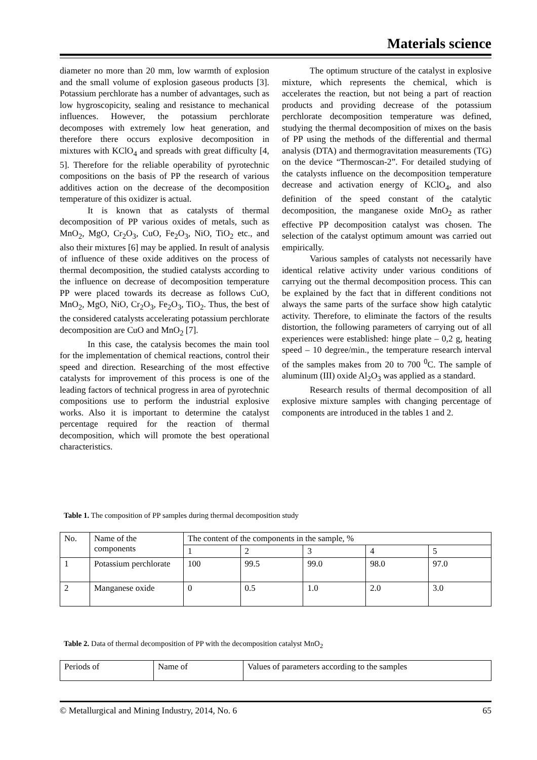Materials science
diameter no more than 20 mm, low warmth of explosion and the small volume of explosion gaseous products [3]. Potassium perchlorate has a number of advantages, such as low hygroscopicity, sealing and resistance to mechanical influences. However, the potassium perchlorate decomposes with extremely low heat generation, and therefore there occurs explosive decomposition in mixtures with KClO<sub>4</sub> and spreads with great difficulty [4, 5]. Therefore for the reliable operability of pyrotechnic compositions on the basis of PP the research of various additives action on the decrease of the decomposition temperature of this oxidizer is actual.
It is known that as catalysts of thermal decomposition of PP various oxides of metals, such as MnO<sub>2</sub>, MgO, Cr<sub>2</sub>O<sub>3</sub>, CuO, Fe<sub>2</sub>O<sub>3</sub>, NiO, TiO<sub>2</sub> etc., and also their mixtures [6] may be applied. In result of analysis of influence of these oxide additives on the process of thermal decomposition, the studied catalysts according to the influence on decrease of decomposition temperature PP were placed towards its decrease as follows CuO, MnO<sub>2</sub>, MgO, NiO, Cr<sub>2</sub>O<sub>3</sub>, Fe<sub>2</sub>O<sub>3</sub>, TiO<sub>2</sub>. Thus, the best of the considered catalysts accelerating potassium perchlorate decomposition are CuO and MnO<sub>2</sub> [7].
In this case, the catalysis becomes the main tool for the implementation of chemical reactions, control their speed and direction. Researching of the most effective catalysts for improvement of this process is one of the leading factors of technical progress in area of pyrotechnic compositions use to perform the industrial explosive works. Also it is important to determine the catalyst percentage required for the reaction of thermal decomposition, which will promote the best operational characteristics.
The optimum structure of the catalyst in explosive mixture, which represents the chemical, which is accelerates the reaction, but not being a part of reaction products and providing decrease of the potassium perchlorate decomposition temperature was defined, studying the thermal decomposition of mixes on the basis of PP using the methods of the differential and thermal analysis (DTA) and thermogravitation measurements (TG) on the device “Thermoscan-2”. For detailed studying of the catalysts influence on the decomposition temperature decrease and activation energy of KClO<sub>4</sub>, and also definition of the speed constant of the catalytic decomposition, the manganese oxide MnO<sub>2</sub> as rather effective PP decomposition catalyst was chosen. The selection of the catalyst optimum amount was carried out empirically.
Various samples of catalysts not necessarily have identical relative activity under various conditions of carrying out the thermal decomposition process. This can be explained by the fact that in different conditions not always the same parts of the surface show high catalytic activity. Therefore, to eliminate the factors of the results distortion, the following parameters of carrying out of all experiences were established: hinge plate – 0,2 g, heating speed – 10 degree/min., the temperature research interval of the samples makes from 20 to 700 <sup>0</sup>C. The sample of aluminum (III) oxide Al<sub>2</sub>O<sub>3</sub> was applied as a standard.
Research results of thermal decomposition of all explosive mixture samples with changing percentage of components are introduced in the tables 1 and 2.
Table 1. The composition of PP samples during thermal decomposition study
| No. | Name of the components | The content of the components in the sample, % | | | | |
| | | 1 | 2 | 3 | 4 | 5 |
| 1 | Potassium perchlorate | 100 | 99.5 | 99.0 | 98.0 | 97.0 |
| 2 | Manganese oxide | 0 | 0.5 | 1.0 | 2.0 | 3.0 |
Table 2. Data of thermal decomposition of PP with the decomposition catalyst MnO<sub>2</sub>
| Periods of | Name of | Values of parameters according to the samples |
© Metallurgical and Mining Industry, 2014, No. 6 65